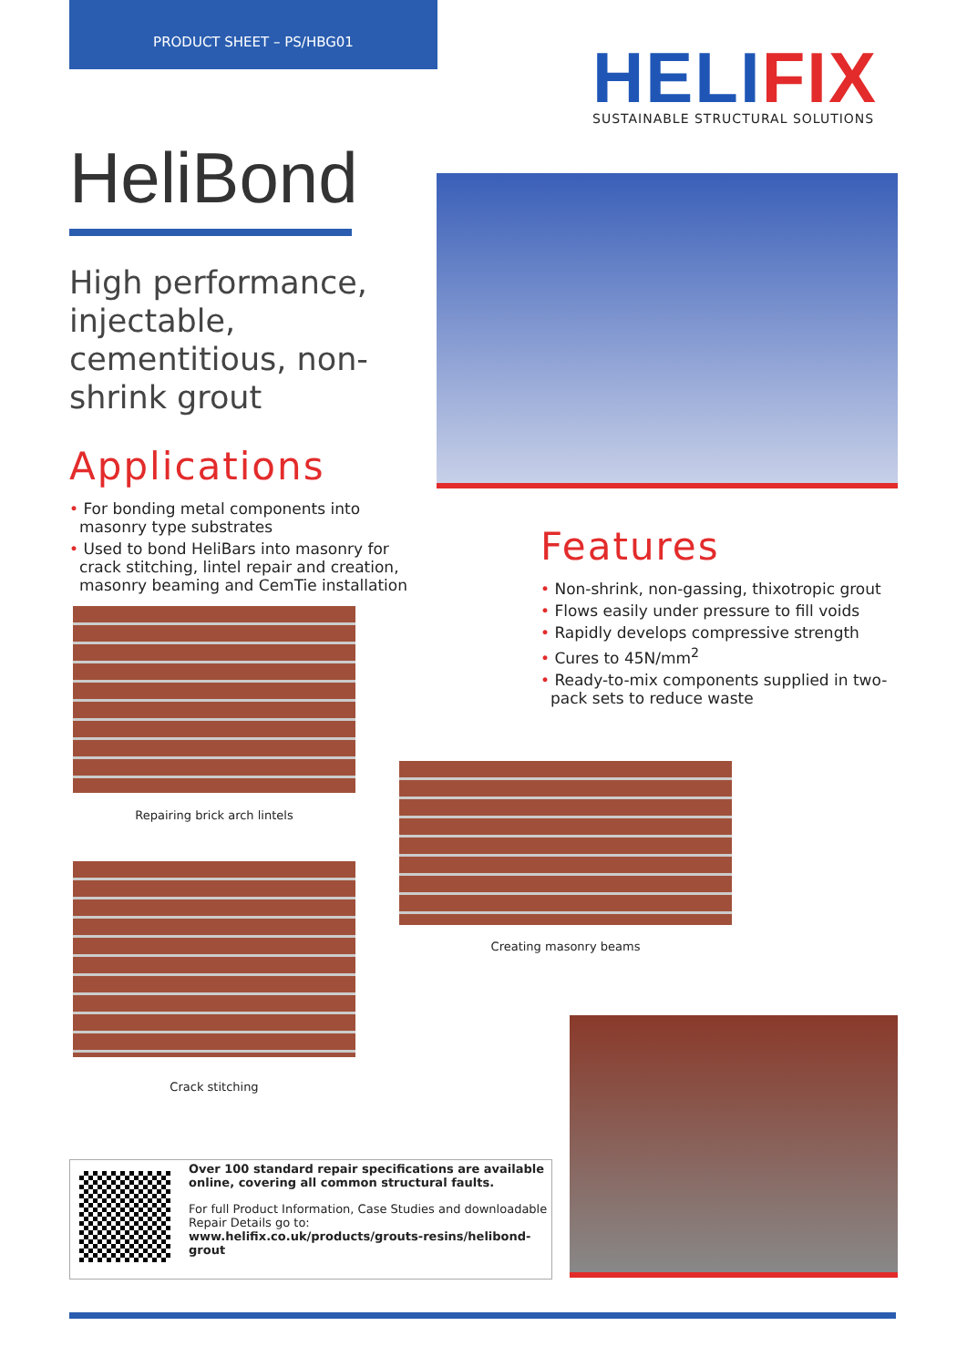PRODUCT SHEET – PS/HBG01
HELIFIX
SUSTAINABLE STRUCTURAL SOLUTIONS
HeliBond
High performance, injectable, cementitious, non-shrink grout
Applications
• For bonding metal components into masonry type substrates
• Used to bond HeliBars into masonry for crack stitching, lintel repair and creation, masonry beaming and CemTie installation
Features
• Non-shrink, non-gassing, thixotropic grout
• Flows easily under pressure to fill voids
• Rapidly develops compressive strength
• Cures to 45N/mm<sup>2</sup>
• Ready-to-mix components supplied in two-pack sets to reduce waste
Repairing brick arch lintels
Creating masonry beams
Crack stitching
Over 100 standard repair specifications are available online, covering all common structural faults.
For full Product Information, Case Studies and downloadable Repair Details go to:
www.helifix.co.uk/products/grouts-resins/helibond-grout